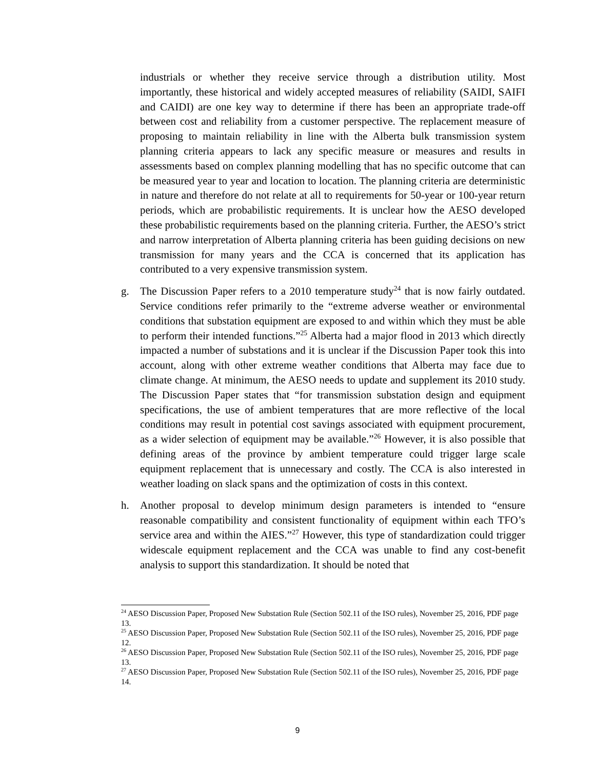industrials or whether they receive service through a distribution utility. Most importantly, these historical and widely accepted measures of reliability (SAIDI, SAIFI and CAIDI) are one key way to determine if there has been an appropriate trade-off between cost and reliability from a customer perspective. The replacement measure of proposing to maintain reliability in line with the Alberta bulk transmission system planning criteria appears to lack any specific measure or measures and results in assessments based on complex planning modelling that has no specific outcome that can be measured year to year and location to location. The planning criteria are deterministic in nature and therefore do not relate at all to requirements for 50-year or 100-year return periods, which are probabilistic requirements. It is unclear how the AESO developed these probabilistic requirements based on the planning criteria. Further, the AESO’s strict and narrow interpretation of Alberta planning criteria has been guiding decisions on new transmission for many years and the CCA is concerned that its application has contributed to a very expensive transmission system.
g. The Discussion Paper refers to a 2010 temperature study<sup>24</sup> that is now fairly outdated. Service conditions refer primarily to the “extreme adverse weather or environmental conditions that substation equipment are exposed to and within which they must be able to perform their intended functions.”<sup>25</sup> Alberta had a major flood in 2013 which directly impacted a number of substations and it is unclear if the Discussion Paper took this into account, along with other extreme weather conditions that Alberta may face due to climate change. At minimum, the AESO needs to update and supplement its 2010 study. The Discussion Paper states that “for transmission substation design and equipment specifications, the use of ambient temperatures that are more reflective of the local conditions may result in potential cost savings associated with equipment procurement, as a wider selection of equipment may be available.”<sup>26</sup> However, it is also possible that defining areas of the province by ambient temperature could trigger large scale equipment replacement that is unnecessary and costly. The CCA is also interested in weather loading on slack spans and the optimization of costs in this context.
h. Another proposal to develop minimum design parameters is intended to “ensure reasonable compatibility and consistent functionality of equipment within each TFO’s service area and within the AIES.”<sup>27</sup> However, this type of standardization could trigger widescale equipment replacement and the CCA was unable to find any cost-benefit analysis to support this standardization. It should be noted that
<sup>24</sup> AESO Discussion Paper, Proposed New Substation Rule (Section 502.11 of the ISO rules), November 25, 2016, PDF page 13.
<sup>25</sup> AESO Discussion Paper, Proposed New Substation Rule (Section 502.11 of the ISO rules), November 25, 2016, PDF page 12.
<sup>26</sup> AESO Discussion Paper, Proposed New Substation Rule (Section 502.11 of the ISO rules), November 25, 2016, PDF page 13.
<sup>27</sup> AESO Discussion Paper, Proposed New Substation Rule (Section 502.11 of the ISO rules), November 25, 2016, PDF page 14.
9